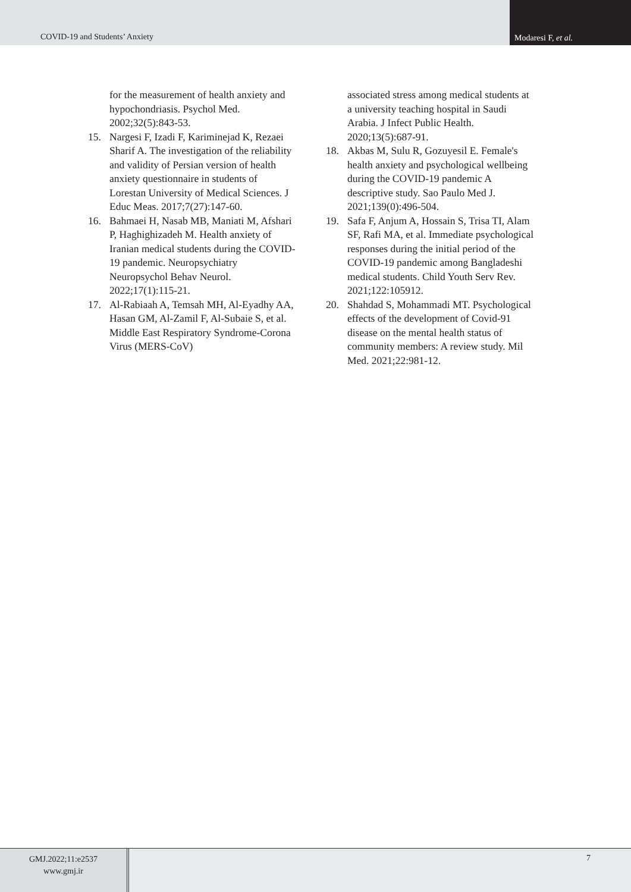COVID-19 and Students’ Anxiety
Modaresi F, et al.
for the measurement of health anxiety and hypochondriasis. Psychol Med. 2002;32(5):843-53.
15. Nargesi F, Izadi F, Kariminejad K, Rezaei Sharif A. The investigation of the reliability and validity of Persian version of health anxiety questionnaire in students of Lorestan University of Medical Sciences. J Educ Meas. 2017;7(27):147-60.
16. Bahmaei H, Nasab MB, Maniati M, Afshari P, Haghighizadeh M. Health anxiety of Iranian medical students during the COVID-19 pandemic. Neuropsychiatry Neuropsychol Behav Neurol. 2022;17(1):115-21.
17. Al-Rabiaah A, Temsah MH, Al-Eyadhy AA, Hasan GM, Al-Zamil F, Al-Subaie S, et al. Middle East Respiratory Syndrome-Corona Virus (MERS-CoV)
associated stress among medical students at a university teaching hospital in Saudi Arabia. J Infect Public Health. 2020;13(5):687-91.
18. Akbas M, Sulu R, Gozuyesil E. Female's health anxiety and psychological wellbeing during the COVID-19 pandemic A descriptive study. Sao Paulo Med J. 2021;139(0):496-504.
19. Safa F, Anjum A, Hossain S, Trisa TI, Alam SF, Rafi MA, et al. Immediate psychological responses during the initial period of the COVID-19 pandemic among Bangladeshi medical students. Child Youth Serv Rev. 2021;122:105912.
20. Shahdad S, Mohammadi MT. Psychological effects of the development of Covid-91 disease on the mental health status of community members: A review study. Mil Med. 2021;22:981-12.
GMJ.2022;11:e2537
www.gmj.ir
7